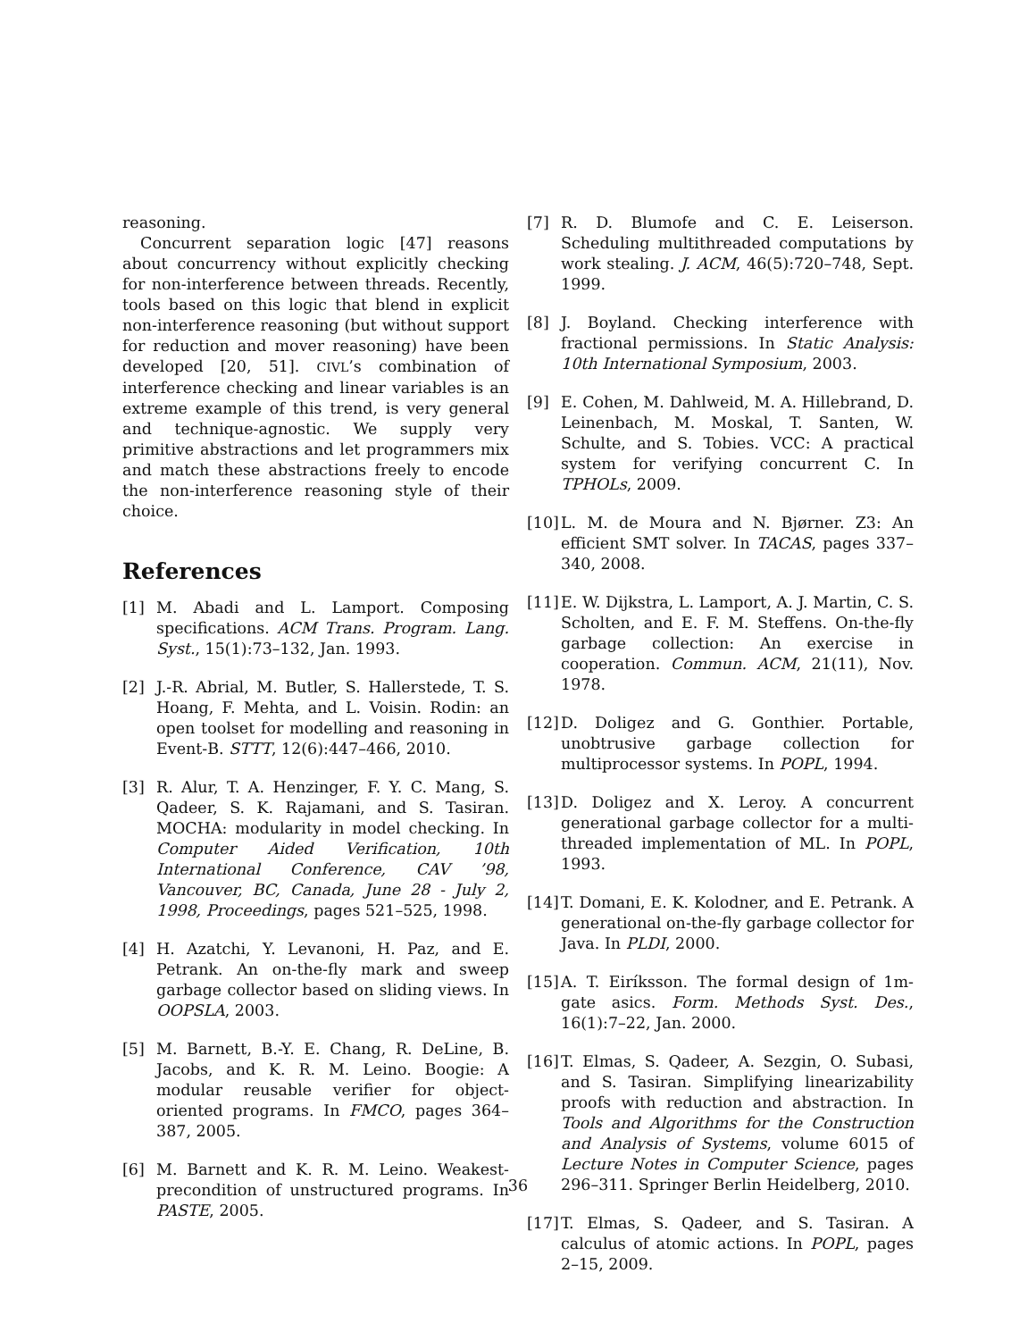reasoning.
Concurrent separation logic [47] reasons about concurrency without explicitly checking for non-interference between threads. Recently, tools based on this logic that blend in explicit non-interference reasoning (but without support for reduction and mover reasoning) have been developed [20, 51]. CIVL’s combination of interference checking and linear variables is an extreme example of this trend, is very general and technique-agnostic. We supply very primitive abstractions and let programmers mix and match these abstractions freely to encode the non-interference reasoning style of their choice.
References
[1] M. Abadi and L. Lamport. Composing specifications. ACM Trans. Program. Lang. Syst., 15(1):73–132, Jan. 1993.
[2] J.-R. Abrial, M. Butler, S. Hallerstede, T. S. Hoang, F. Mehta, and L. Voisin. Rodin: an open toolset for modelling and reasoning in Event-B. STTT, 12(6):447–466, 2010.
[3] R. Alur, T. A. Henzinger, F. Y. C. Mang, S. Qadeer, S. K. Rajamani, and S. Tasiran. MOCHA: modularity in model checking. In Computer Aided Verification, 10th International Conference, CAV ’98, Vancouver, BC, Canada, June 28 - July 2, 1998, Proceedings, pages 521–525, 1998.
[4] H. Azatchi, Y. Levanoni, H. Paz, and E. Petrank. An on-the-fly mark and sweep garbage collector based on sliding views. In OOPSLA, 2003.
[5] M. Barnett, B.-Y. E. Chang, R. DeLine, B. Jacobs, and K. R. M. Leino. Boogie: A modular reusable verifier for object-oriented programs. In FMCO, pages 364–387, 2005.
[6] M. Barnett and K. R. M. Leino. Weakest-precondition of unstructured programs. In PASTE, 2005.
[7] R. D. Blumofe and C. E. Leiserson. Scheduling multithreaded computations by work stealing. J. ACM, 46(5):720–748, Sept. 1999.
[8] J. Boyland. Checking interference with fractional permissions. In Static Analysis: 10th International Symposium, 2003.
[9] E. Cohen, M. Dahlweid, M. A. Hillebrand, D. Leinenbach, M. Moskal, T. Santen, W. Schulte, and S. Tobies. VCC: A practical system for verifying concurrent C. In TPHOLs, 2009.
[10] L. M. de Moura and N. Bjørner. Z3: An efficient SMT solver. In TACAS, pages 337–340, 2008.
[11] E. W. Dijkstra, L. Lamport, A. J. Martin, C. S. Scholten, and E. F. M. Steffens. On-the-fly garbage collection: An exercise in cooperation. Commun. ACM, 21(11), Nov. 1978.
[12] D. Doligez and G. Gonthier. Portable, unobtrusive garbage collection for multiprocessor systems. In POPL, 1994.
[13] D. Doligez and X. Leroy. A concurrent generational garbage collector for a multi-threaded implementation of ML. In POPL, 1993.
[14] T. Domani, E. K. Kolodner, and E. Petrank. A generational on-the-fly garbage collector for Java. In PLDI, 2000.
[15] A. T. Eiríksson. The formal design of 1m-gate asics. Form. Methods Syst. Des., 16(1):7–22, Jan. 2000.
[16] T. Elmas, S. Qadeer, A. Sezgin, O. Subasi, and S. Tasiran. Simplifying linearizability proofs with reduction and abstraction. In Tools and Algorithms for the Construction and Analysis of Systems, volume 6015 of Lecture Notes in Computer Science, pages 296–311. Springer Berlin Heidelberg, 2010.
[17] T. Elmas, S. Qadeer, and S. Tasiran. A calculus of atomic actions. In POPL, pages 2–15, 2009.
36